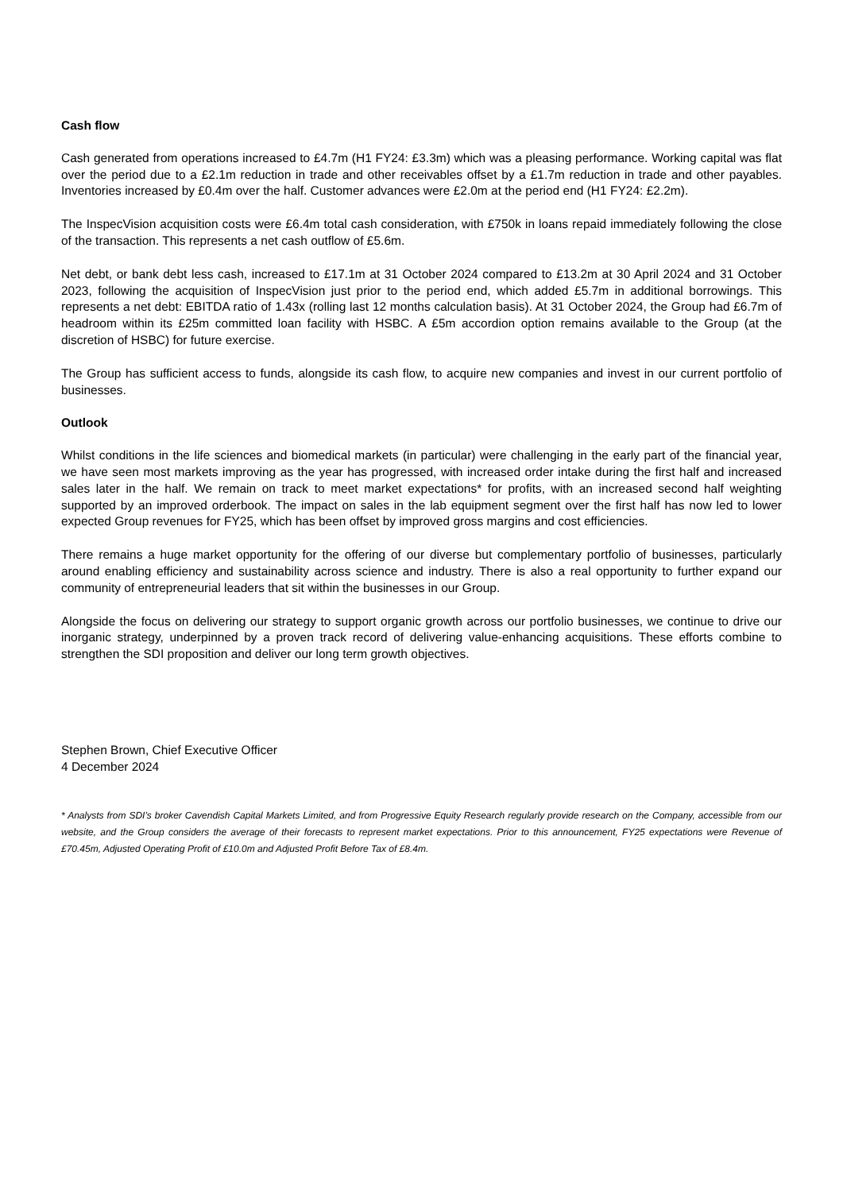Cash flow
Cash generated from operations increased to £4.7m (H1 FY24: £3.3m) which was a pleasing performance. Working capital was flat over the period due to a £2.1m reduction in trade and other receivables offset by a £1.7m reduction in trade and other payables. Inventories increased by £0.4m over the half. Customer advances were £2.0m at the period end (H1 FY24: £2.2m).
The InspecVision acquisition costs were £6.4m total cash consideration, with £750k in loans repaid immediately following the close of the transaction. This represents a net cash outflow of £5.6m.
Net debt, or bank debt less cash, increased to £17.1m at 31 October 2024 compared to £13.2m at 30 April 2024 and 31 October 2023, following the acquisition of InspecVision just prior to the period end, which added £5.7m in additional borrowings. This represents a net debt: EBITDA ratio of 1.43x (rolling last 12 months calculation basis). At 31 October 2024, the Group had £6.7m of headroom within its £25m committed loan facility with HSBC. A £5m accordion option remains available to the Group (at the discretion of HSBC) for future exercise.
The Group has sufficient access to funds, alongside its cash flow, to acquire new companies and invest in our current portfolio of businesses.
Outlook
Whilst conditions in the life sciences and biomedical markets (in particular) were challenging in the early part of the financial year, we have seen most markets improving as the year has progressed, with increased order intake during the first half and increased sales later in the half. We remain on track to meet market expectations* for profits, with an increased second half weighting supported by an improved orderbook. The impact on sales in the lab equipment segment over the first half has now led to lower expected Group revenues for FY25, which has been offset by improved gross margins and cost efficiencies.
There remains a huge market opportunity for the offering of our diverse but complementary portfolio of businesses, particularly around enabling efficiency and sustainability across science and industry. There is also a real opportunity to further expand our community of entrepreneurial leaders that sit within the businesses in our Group.
Alongside the focus on delivering our strategy to support organic growth across our portfolio businesses, we continue to drive our inorganic strategy, underpinned by a proven track record of delivering value-enhancing acquisitions. These efforts combine to strengthen the SDI proposition and deliver our long term growth objectives.
Stephen Brown, Chief Executive Officer
4 December 2024
* Analysts from SDI’s broker Cavendish Capital Markets Limited, and from Progressive Equity Research regularly provide research on the Company, accessible from our website, and the Group considers the average of their forecasts to represent market expectations. Prior to this announcement, FY25 expectations were Revenue of £70.45m, Adjusted Operating Profit of £10.0m and Adjusted Profit Before Tax of £8.4m.